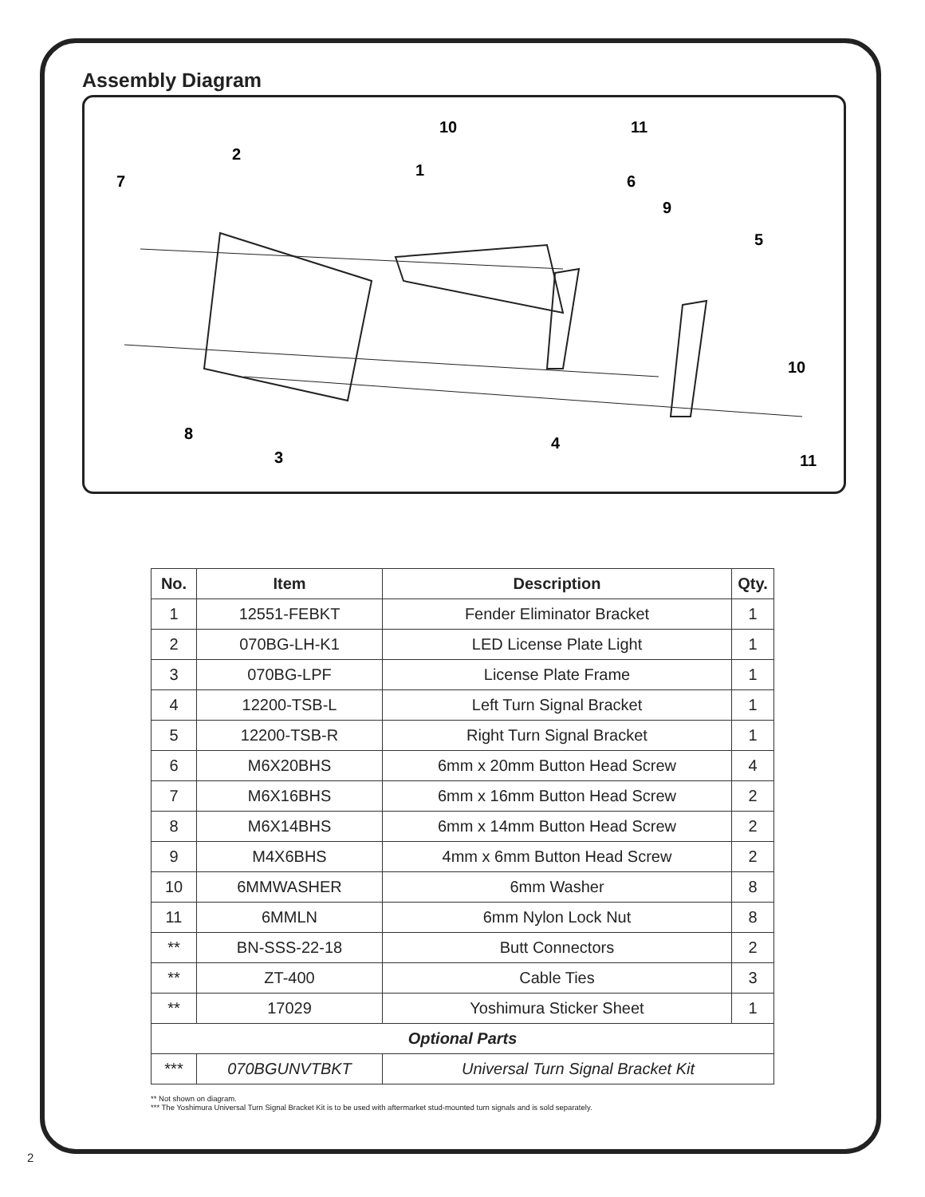Assembly Diagram
10
11
2
1
7
6
9
5
10
8
4
3
11
| No. | Item | Description | Qty. |
| --- | --- | --- | --- |
| 1 | 12551-FEBKT | Fender Eliminator Bracket | 1 |
| 2 | 070BG-LH-K1 | LED License Plate Light | 1 |
| 3 | 070BG-LPF | License Plate Frame | 1 |
| 4 | 12200-TSB-L | Left Turn Signal Bracket | 1 |
| 5 | 12200-TSB-R | Right Turn Signal Bracket | 1 |
| 6 | M6X20BHS | 6mm x 20mm Button Head Screw | 4 |
| 7 | M6X16BHS | 6mm x 16mm Button Head Screw | 2 |
| 8 | M6X14BHS | 6mm x 14mm Button Head Screw | 2 |
| 9 | M4X6BHS | 4mm x 6mm Button Head Screw | 2 |
| 10 | 6MMWASHER | 6mm Washer | 8 |
| 11 | 6MMLN | 6mm Nylon Lock Nut | 8 |
| ** | BN-SSS-22-18 | Butt Connectors | 2 |
| ** | ZT-400 | Cable Ties | 3 |
| ** | 17029 | Yoshimura Sticker Sheet | 1 |
| Optional Parts | | | |
| *** | 070BGUNVTBKT | Universal Turn Signal Bracket Kit | |
** Not shown on diagram.
*** The Yoshimura Universal Turn Signal Bracket Kit is to be used with aftermarket stud-mounted turn signals and is sold separately.
2